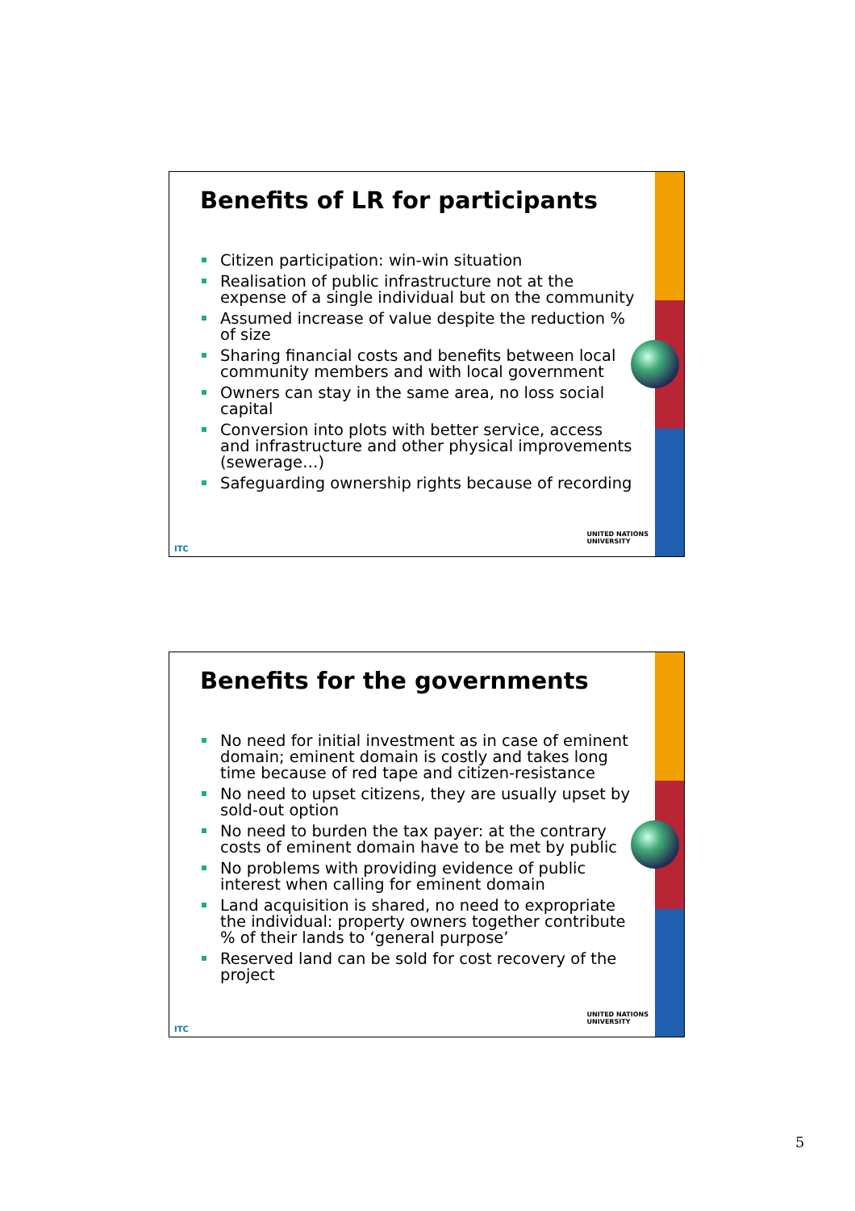Benefits of LR for participants
Citizen participation: win-win situation
Realisation of public infrastructure not at the expense of a single individual but on the community
Assumed increase of value despite the reduction % of size
Sharing financial costs and benefits between local community members and with local government
Owners can stay in the same area, no loss social capital
Conversion into plots with better service, access and infrastructure and other physical improvements (sewerage…)
Safeguarding ownership rights because of recording
ITC
UNITED NATIONS
UNIVERSITY
Benefits for the governments
No need for initial investment as in case of eminent domain; eminent domain is costly and takes long time because of red tape and citizen-resistance
No need to upset citizens, they are usually upset by sold-out option
No need to burden the tax payer: at the contrary costs of eminent domain have to be met by public
No problems with providing evidence of public interest when calling for eminent domain
Land acquisition is shared, no need to expropriate the individual: property owners together contribute % of their lands to ‘general purpose’
Reserved land can be sold for cost recovery of the project
ITC
UNITED NATIONS
UNIVERSITY
5